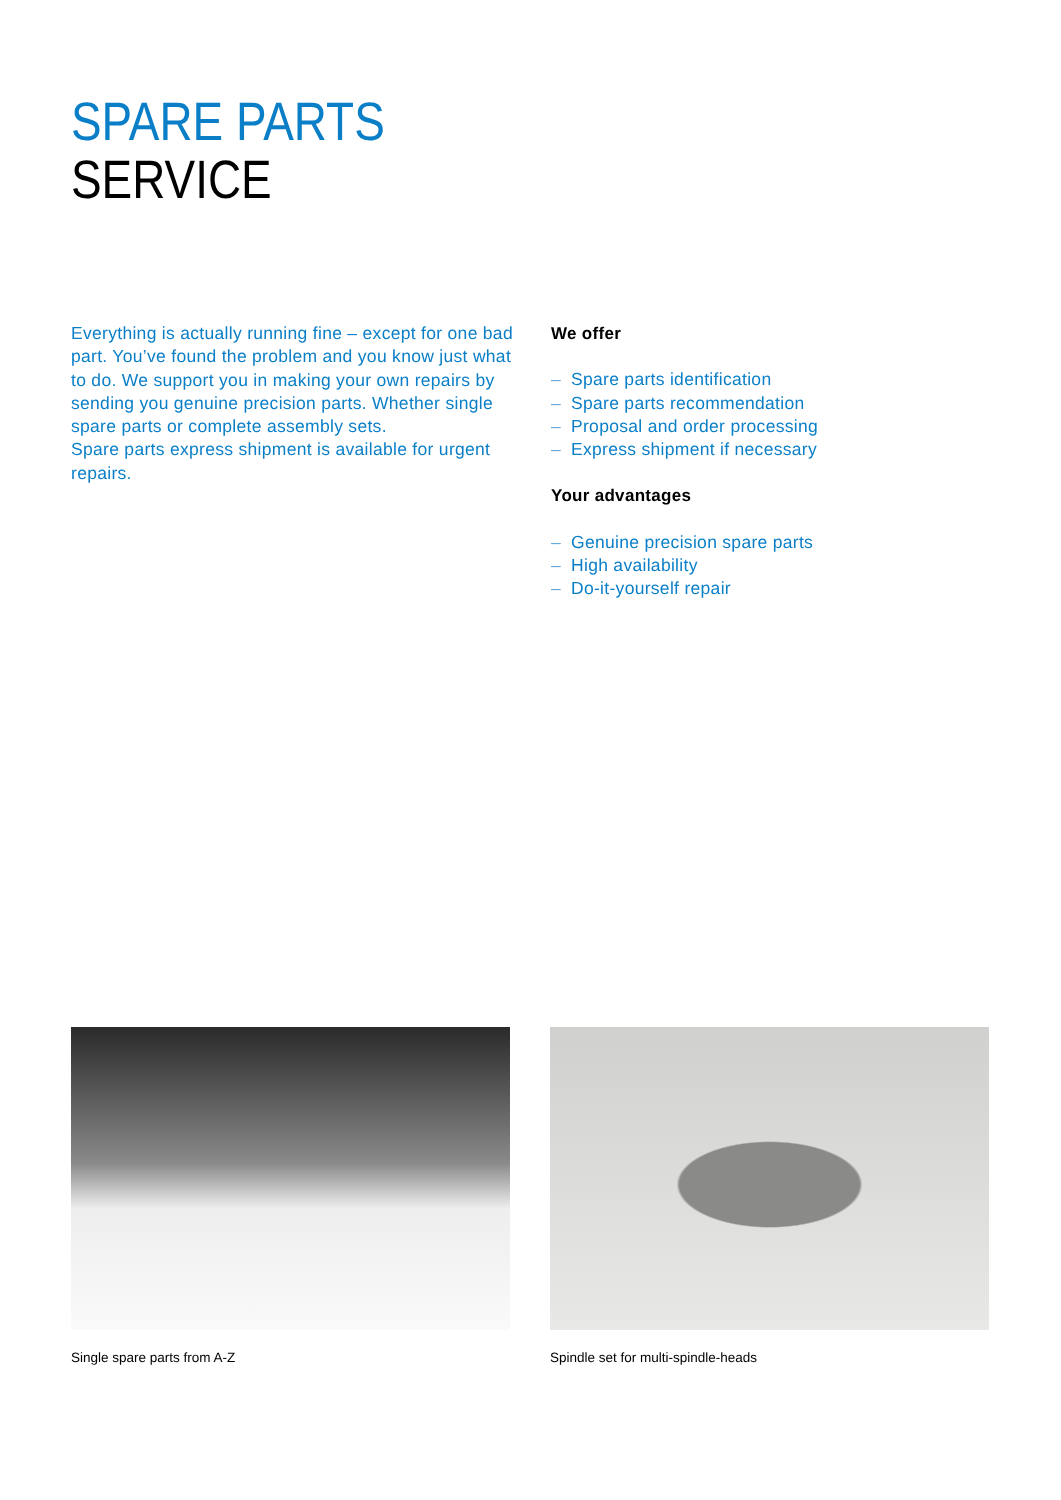SPARE PARTS
SERVICE
Everything is actually running fine – except for one bad part. You’ve found the problem and you know just what to do. We support you in making your own repairs by sending you genuine precision parts. Whether single spare parts or complete assembly sets.
Spare parts express shipment is available for urgent repairs.
We offer
– Spare parts identification
– Spare parts recommendation
– Proposal and order processing
– Express shipment if necessary
Your advantages
– Genuine precision spare parts
– High availability
– Do-it-yourself repair
Single spare parts from A-Z Spindle set for multi-spindle-heads